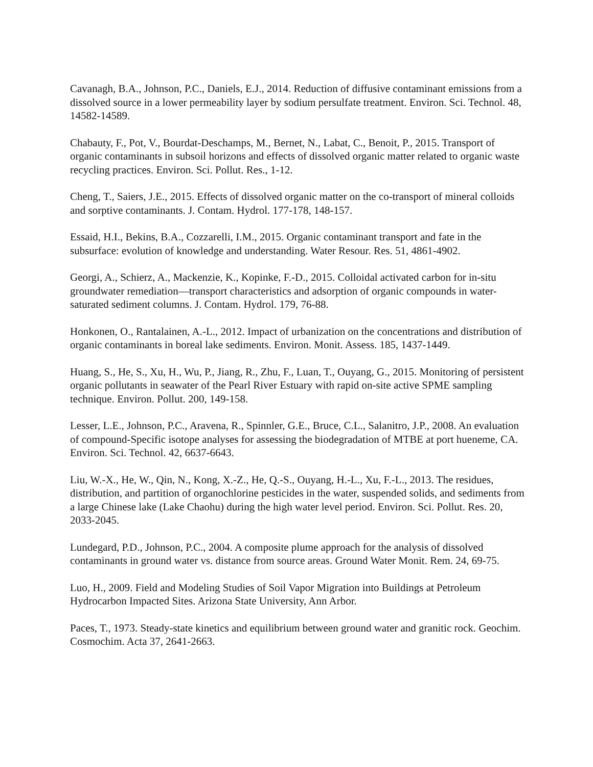Cavanagh, B.A., Johnson, P.C., Daniels, E.J., 2014. Reduction of diffusive contaminant emissions from a dissolved source in a lower permeability layer by sodium persulfate treatment. Environ. Sci. Technol. 48, 14582‑14589.
Chabauty, F., Pot, V., Bourdat-Deschamps, M., Bernet, N., Labat, C., Benoit, P., 2015. Transport of organic contaminants in subsoil horizons and effects of dissolved organic matter related to organic waste recycling practices. Environ. Sci. Pollut. Res., 1‑12.
Cheng, T., Saiers, J.E., 2015. Effects of dissolved organic matter on the co-transport of mineral colloids and sorptive contaminants. J. Contam. Hydrol. 177‑178, 148‑157.
Essaid, H.I., Bekins, B.A., Cozzarelli, I.M., 2015. Organic contaminant transport and fate in the subsurface: evolution of knowledge and understanding. Water Resour. Res. 51, 4861‑4902.
Georgi, A., Schierz, A., Mackenzie, K., Kopinke, F.-D., 2015. Colloidal activated carbon for in-situ groundwater remediation—transport characteristics and adsorption of organic compounds in water-saturated sediment columns. J. Contam. Hydrol. 179, 76‑88.
Honkonen, O., Rantalainen, A.-L., 2012. Impact of urbanization on the concentrations and distribution of organic contaminants in boreal lake sediments. Environ. Monit. Assess. 185, 1437‑1449.
Huang, S., He, S., Xu, H., Wu, P., Jiang, R., Zhu, F., Luan, T., Ouyang, G., 2015. Monitoring of persistent organic pollutants in seawater of the Pearl River Estuary with rapid on-site active SPME sampling technique. Environ. Pollut. 200, 149‑158.
Lesser, L.E., Johnson, P.C., Aravena, R., Spinnler, G.E., Bruce, C.L., Salanitro, J.P., 2008. An evaluation of compound-Specific isotope analyses for assessing the biodegradation of MTBE at port hueneme, CA. Environ. Sci. Technol. 42, 6637‑6643.
Liu, W.-X., He, W., Qin, N., Kong, X.-Z., He, Q.-S., Ouyang, H.-L., Xu, F.-L., 2013. The residues, distribution, and partition of organochlorine pesticides in the water, suspended solids, and sediments from a large Chinese lake (Lake Chaohu) during the high water level period. Environ. Sci. Pollut. Res. 20, 2033‑2045.
Lundegard, P.D., Johnson, P.C., 2004. A composite plume approach for the analysis of dissolved contaminants in ground water vs. distance from source areas. Ground Water Monit. Rem. 24, 69‑75.
Luo, H., 2009. Field and Modeling Studies of Soil Vapor Migration into Buildings at Petroleum Hydrocarbon Impacted Sites. Arizona State University, Ann Arbor.
Paces, T., 1973. Steady-state kinetics and equilibrium between ground water and granitic rock. Geochim. Cosmochim. Acta 37, 2641‑2663.